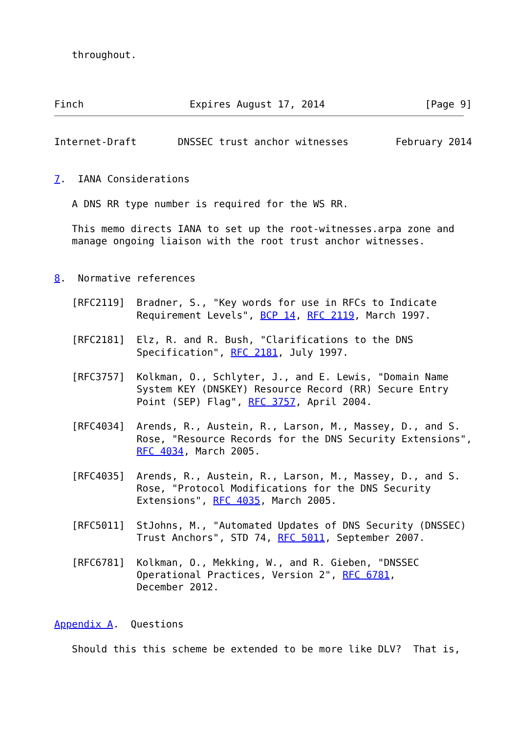throughout.



Finch                  Expires August 17, 2014                 [Page 9]
Internet-Draft       DNSSEC trust anchor witnesses        February 2014


7.  IANA Considerations

   A DNS RR type number is required for the WS RR.

   This memo directs IANA to set up the root-witnesses.arpa zone and
   manage ongoing liaison with the root trust anchor witnesses.


8.  Normative references

   [RFC2119]  Bradner, S., "Key words for use in RFCs to Indicate
              Requirement Levels", BCP 14, RFC 2119, March 1997.

   [RFC2181]  Elz, R. and R. Bush, "Clarifications to the DNS
              Specification", RFC 2181, July 1997.

   [RFC3757]  Kolkman, O., Schlyter, J., and E. Lewis, "Domain Name
              System KEY (DNSKEY) Resource Record (RR) Secure Entry
              Point (SEP) Flag", RFC 3757, April 2004.

   [RFC4034]  Arends, R., Austein, R., Larson, M., Massey, D., and S.
              Rose, "Resource Records for the DNS Security Extensions",
              RFC 4034, March 2005.

   [RFC4035]  Arends, R., Austein, R., Larson, M., Massey, D., and S.
              Rose, "Protocol Modifications for the DNS Security
              Extensions", RFC 4035, March 2005.

   [RFC5011]  StJohns, M., "Automated Updates of DNS Security (DNSSEC)
              Trust Anchors", STD 74, RFC 5011, September 2007.

   [RFC6781]  Kolkman, O., Mekking, W., and R. Gieben, "DNSSEC
              Operational Practices, Version 2", RFC 6781,
              December 2012.


Appendix A.  Questions

   Should this this scheme be extended to be more like DLV?  That is,